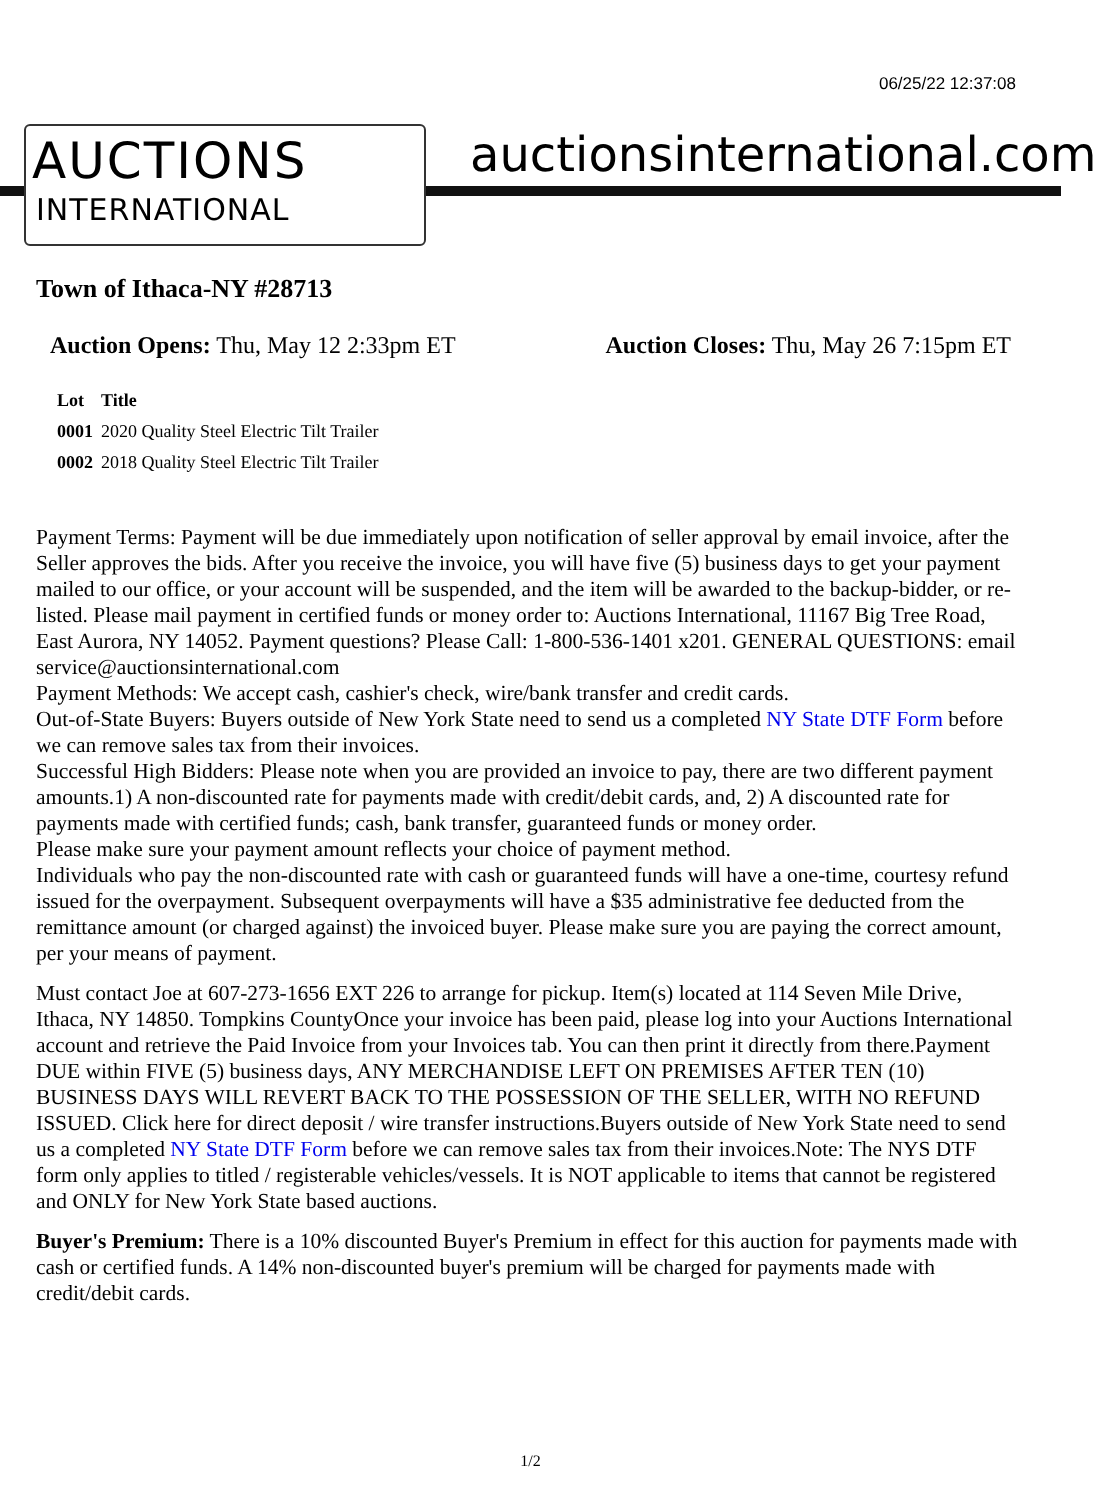06/25/22 12:37:08
AUCTIONS
INTERNATIONAL
auctionsinternational.com
Town of Ithaca-NY #28713
Auction Opens: Thu, May 12 2:33pm ET Auction Closes: Thu, May 26 7:15pm ET
| Lot | Title |
| --- | --- |
| 0001 | 2020 Quality Steel Electric Tilt Trailer |
| 0002 | 2018 Quality Steel Electric Tilt Trailer |
Payment Terms: Payment will be due immediately upon notification of seller approval by email invoice, after the Seller approves the bids. After you receive the invoice, you will have five (5) business days to get your payment mailed to our office, or your account will be suspended, and the item will be awarded to the backup-bidder, or re-listed. Please mail payment in certified funds or money order to: Auctions International, 11167 Big Tree Road, East Aurora, NY 14052. Payment questions? Please Call: 1-800-536-1401 x201. GENERAL QUESTIONS: email service@auctionsinternational.com
Payment Methods: We accept cash, cashier's check, wire/bank transfer and credit cards.
Out-of-State Buyers: Buyers outside of New York State need to send us a completed NY State DTF Form before we can remove sales tax from their invoices.
Successful High Bidders: Please note when you are provided an invoice to pay, there are two different payment amounts.1) A non-discounted rate for payments made with credit/debit cards, and, 2) A discounted rate for payments made with certified funds; cash, bank transfer, guaranteed funds or money order.
Please make sure your payment amount reflects your choice of payment method.
Individuals who pay the non-discounted rate with cash or guaranteed funds will have a one-time, courtesy refund issued for the overpayment. Subsequent overpayments will have a $35 administrative fee deducted from the remittance amount (or charged against) the invoiced buyer. Please make sure you are paying the correct amount, per your means of payment.
Must contact Joe at 607-273-1656 EXT 226 to arrange for pickup. Item(s) located at 114 Seven Mile Drive, Ithaca, NY 14850. Tompkins CountyOnce your invoice has been paid, please log into your Auctions International account and retrieve the Paid Invoice from your Invoices tab. You can then print it directly from there.Payment DUE within FIVE (5) business days, ANY MERCHANDISE LEFT ON PREMISES AFTER TEN (10) BUSINESS DAYS WILL REVERT BACK TO THE POSSESSION OF THE SELLER, WITH NO REFUND ISSUED. Click here for direct deposit / wire transfer instructions.Buyers outside of New York State need to send us a completed NY State DTF Form before we can remove sales tax from their invoices.Note: The NYS DTF form only applies to titled / registerable vehicles/vessels. It is NOT applicable to items that cannot be registered and ONLY for New York State based auctions.
Buyer's Premium: There is a 10% discounted Buyer's Premium in effect for this auction for payments made with cash or certified funds. A 14% non-discounted buyer's premium will be charged for payments made with credit/debit cards.
1/2